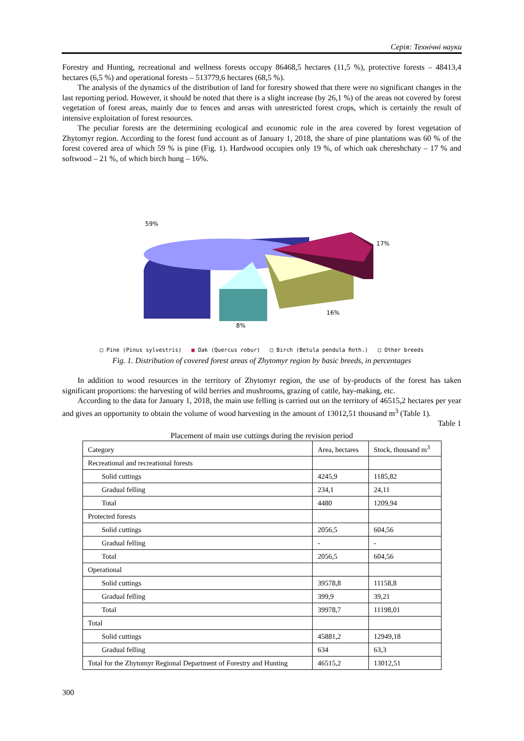Серія: Технічні науки
Forestry and Hunting, recreational and wellness forests occupy 86468,5 hectares (11,5 %), protective forests – 48413,4 hectares (6,5 %) and operational forests – 513779,6 hectares (68,5 %).
The analysis of the dynamics of the distribution of land for forestry showed that there were no significant changes in the last reporting period. However, it should be noted that there is a slight increase (by 26,1 %) of the areas not covered by forest vegetation of forest areas, mainly due to fences and areas with unrestricted forest crops, which is certainly the result of intensive exploitation of forest resources.
The peculiar forests are the determining ecological and economic role in the area covered by forest vegetation of Zhytomyr region. According to the forest fund account as of January 1, 2018, the share of pine plantations was 60 % of the forest covered area of which 59 % is pine (Fig. 1). Hardwood occupies only 19 %, of which oak chereshchaty – 17 % and softwood – 21 %, of which birch hung – 16%.
59%
17%
16%
8%
□ Pine (Pinus sylvestris) ■ Oak (Quercus robur) □ Birch (Betula pendula Roth.) □ Other breeds
Fig. 1. Distribution of covered forest areas of Zhytomyr region by basic breeds, in percentages
In addition to wood resources in the territory of Zhytomyr region, the use of by-products of the forest has taken significant proportions: the harvesting of wild berries and mushrooms, grazing of cattle, hay-making, etc.
According to the data for January 1, 2018, the main use felling is carried out on the territory of 46515,2 hectares per year and gives an opportunity to obtain the volume of wood harvesting in the amount of 13012,51 thousand m<sup>3</sup> (Table 1).
Table 1
Placement of main use cuttings during the revision period
| Category | Area, hectares | Stock, thousand m<sup>3</sup> |
| --- | --- | --- |
| Recreational and recreational forests | | |
| Solid cuttings | 4245,9 | 1185,82 |
| Gradual felling | 234,1 | 24,11 |
| Total | 4480 | 1209,94 |
| Protected forests | | |
| Solid cuttings | 2056,5 | 604,56 |
| Gradual felling | - | - |
| Total | 2056,5 | 604,56 |
| Operational | | |
| Solid cuttings | 39578,8 | 11158,8 |
| Gradual felling | 399,9 | 39,21 |
| Total | 39978,7 | 11198,01 |
| Total | | |
| Solid cuttings | 45881,2 | 12949,18 |
| Gradual felling | 634 | 63,3 |
| Total for the Zhytomyr Regional Department of Forestry and Hunting | 46515,2 | 13012,51 |
300